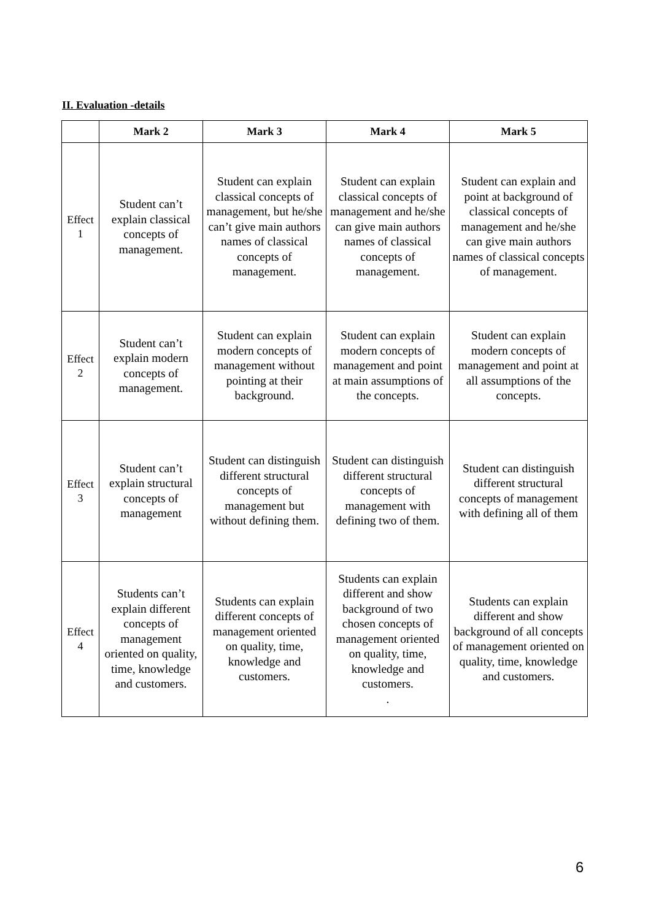II. Evaluation -details
| | Mark 2 | Mark 3 | Mark 4 | Mark 5 |
| --- | --- | --- | --- | --- |
| Effect 1 | Student can’t explain classical concepts of management. | Student can explain classical concepts of management, but he/she can’t give main authors names of classical concepts of management. | Student can explain classical concepts of management and he/she can give main authors names of classical concepts of management. | Student can explain and point at background of classical concepts of management and he/she can give main authors names of classical concepts of management. |
| Effect 2 | Student can’t explain modern concepts of management. | Student can explain modern concepts of management without pointing at their background. | Student can explain modern concepts of management and point at main assumptions of the concepts. | Student can explain modern concepts of management and point at all assumptions of the concepts. |
| Effect 3 | Student can’t explain structural concepts of management | Student can distinguish different structural concepts of management but without defining them. | Student can distinguish different structural concepts of management with defining two of them. | Student can distinguish different structural concepts of management with defining all of them |
| Effect 4 | Students can’t explain different concepts of management oriented on quality, time, knowledge and customers. | Students can explain different concepts of management oriented on quality, time, knowledge and customers. | Students can explain different and show background of two chosen concepts of management oriented on quality, time, knowledge and customers. . | Students can explain different and show background of all concepts of management oriented on quality, time, knowledge and customers. |
6